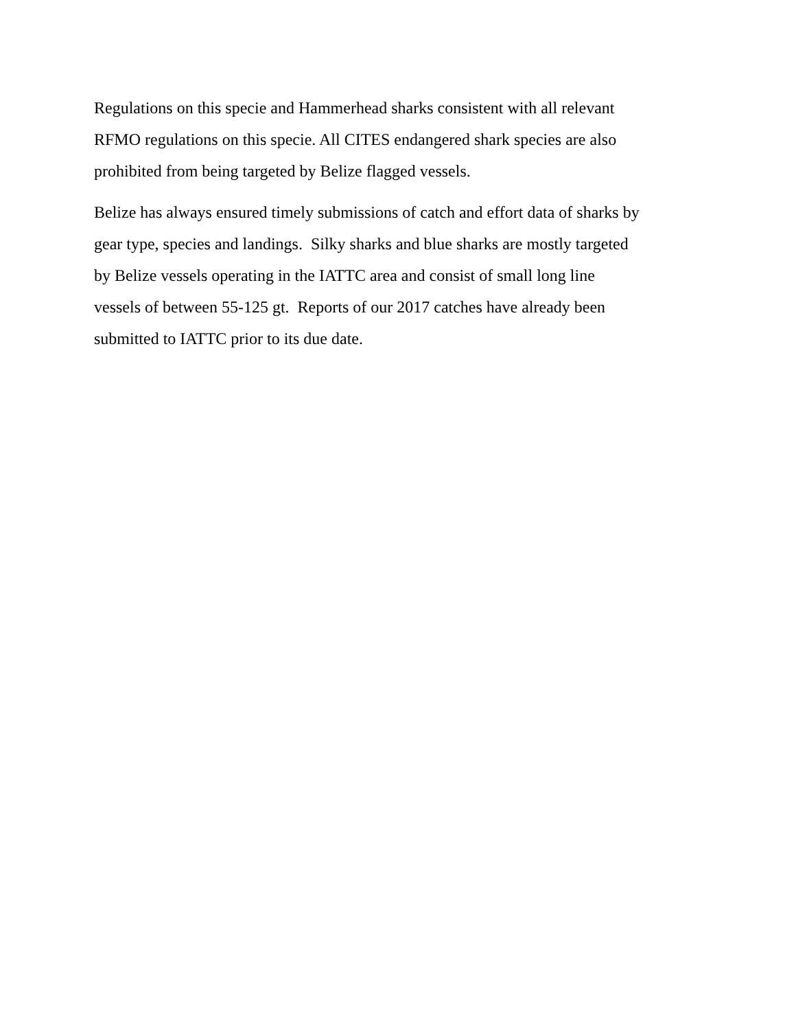Regulations on this specie and Hammerhead sharks consistent with all relevant
RFMO regulations on this specie. All CITES endangered shark species are also
prohibited from being targeted by Belize flagged vessels.
Belize has always ensured timely submissions of catch and effort data of sharks by
gear type, species and landings. Silky sharks and blue sharks are mostly targeted
by Belize vessels operating in the IATTC area and consist of small long line
vessels of between 55-125 gt. Reports of our 2017 catches have already been
submitted to IATTC prior to its due date.